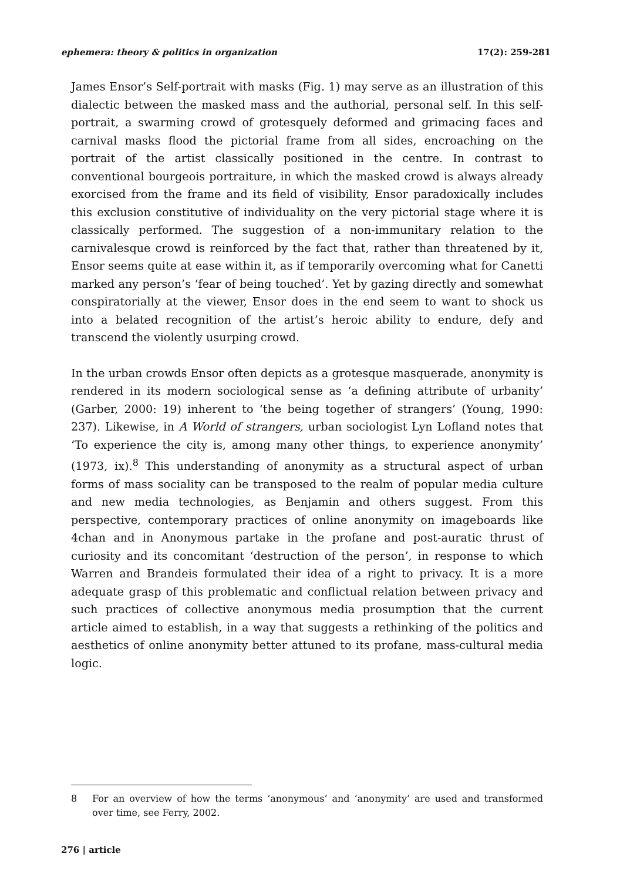ephemera: theory & politics in organization 17(2): 259-281
James Ensor’s Self-portrait with masks (Fig. 1) may serve as an illustration of this dialectic between the masked mass and the authorial, personal self. In this self-portrait, a swarming crowd of grotesquely deformed and grimacing faces and carnival masks flood the pictorial frame from all sides, encroaching on the portrait of the artist classically positioned in the centre. In contrast to conventional bourgeois portraiture, in which the masked crowd is always already exorcised from the frame and its field of visibility, Ensor paradoxically includes this exclusion constitutive of individuality on the very pictorial stage where it is classically performed. The suggestion of a non-immunitary relation to the carnivalesque crowd is reinforced by the fact that, rather than threatened by it, Ensor seems quite at ease within it, as if temporarily overcoming what for Canetti marked any person’s ‘fear of being touched’. Yet by gazing directly and somewhat conspiratorially at the viewer, Ensor does in the end seem to want to shock us into a belated recognition of the artist’s heroic ability to endure, defy and transcend the violently usurping crowd.
In the urban crowds Ensor often depicts as a grotesque masquerade, anonymity is rendered in its modern sociological sense as ‘a defining attribute of urbanity’ (Garber, 2000: 19) inherent to ‘the being together of strangers’ (Young, 1990: 237). Likewise, in A World of strangers, urban sociologist Lyn Lofland notes that ‘To experience the city is, among many other things, to experience anonymity’ (1973, ix).<sup>8</sup> This understanding of anonymity as a structural aspect of urban forms of mass sociality can be transposed to the realm of popular media culture and new media technologies, as Benjamin and others suggest. From this perspective, contemporary practices of online anonymity on imageboards like 4chan and in Anonymous partake in the profane and post-auratic thrust of curiosity and its concomitant ‘destruction of the person’, in response to which Warren and Brandeis formulated their idea of a right to privacy. It is a more adequate grasp of this problematic and conflictual relation between privacy and such practices of collective anonymous media prosumption that the current article aimed to establish, in a way that suggests a rethinking of the politics and aesthetics of online anonymity better attuned to its profane, mass-cultural media logic.
8 For an overview of how the terms ‘anonymous’ and ‘anonymity’ are used and transformed over time, see Ferry, 2002.
276 | article